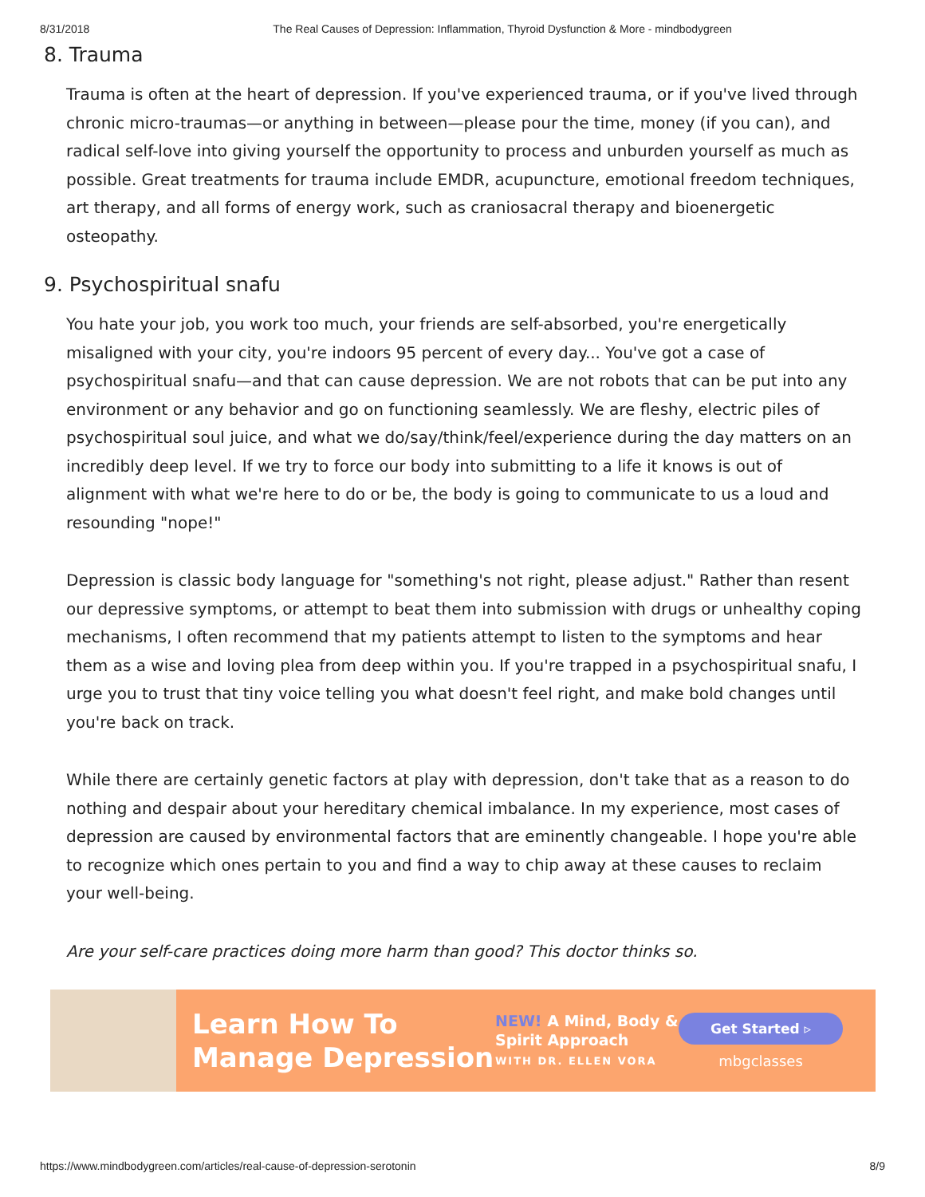8/31/2018 The Real Causes of Depression: Inflammation, Thyroid Dysfunction & More - mindbodygreen
8. Trauma
Trauma is often at the heart of depression. If you've experienced trauma, or if you've lived through chronic micro-traumas—or anything in between—please pour the time, money (if you can), and radical self-love into giving yourself the opportunity to process and unburden yourself as much as possible. Great treatments for trauma include EMDR, acupuncture, emotional freedom techniques, art therapy, and all forms of energy work, such as craniosacral therapy and bioenergetic osteopathy.
9. Psychospiritual snafu
You hate your job, you work too much, your friends are self-absorbed, you're energetically misaligned with your city, you're indoors 95 percent of every day... You've got a case of psychospiritual snafu—and that can cause depression. We are not robots that can be put into any environment or any behavior and go on functioning seamlessly. We are fleshy, electric piles of psychospiritual soul juice, and what we do/say/think/feel/experience during the day matters on an incredibly deep level. If we try to force our body into submitting to a life it knows is out of alignment with what we're here to do or be, the body is going to communicate to us a loud and resounding "nope!"
Depression is classic body language for "something's not right, please adjust." Rather than resent our depressive symptoms, or attempt to beat them into submission with drugs or unhealthy coping mechanisms, I often recommend that my patients attempt to listen to the symptoms and hear them as a wise and loving plea from deep within you. If you're trapped in a psychospiritual snafu, I urge you to trust that tiny voice telling you what doesn't feel right, and make bold changes until you're back on track.
While there are certainly genetic factors at play with depression, don't take that as a reason to do nothing and despair about your hereditary chemical imbalance. In my experience, most cases of depression are caused by environmental factors that are eminently changeable. I hope you're able to recognize which ones pertain to you and find a way to chip away at these causes to reclaim your well-being.
Are your self-care practices doing more harm than good? This doctor thinks so.
Learn How To Manage Depression
NEW! A Mind, Body & Spirit Approach
WITH DR. ELLEN VORA
Get Started ▹
mbgclasses
https://www.mindbodygreen.com/articles/real-cause-of-depression-serotonin 8/9